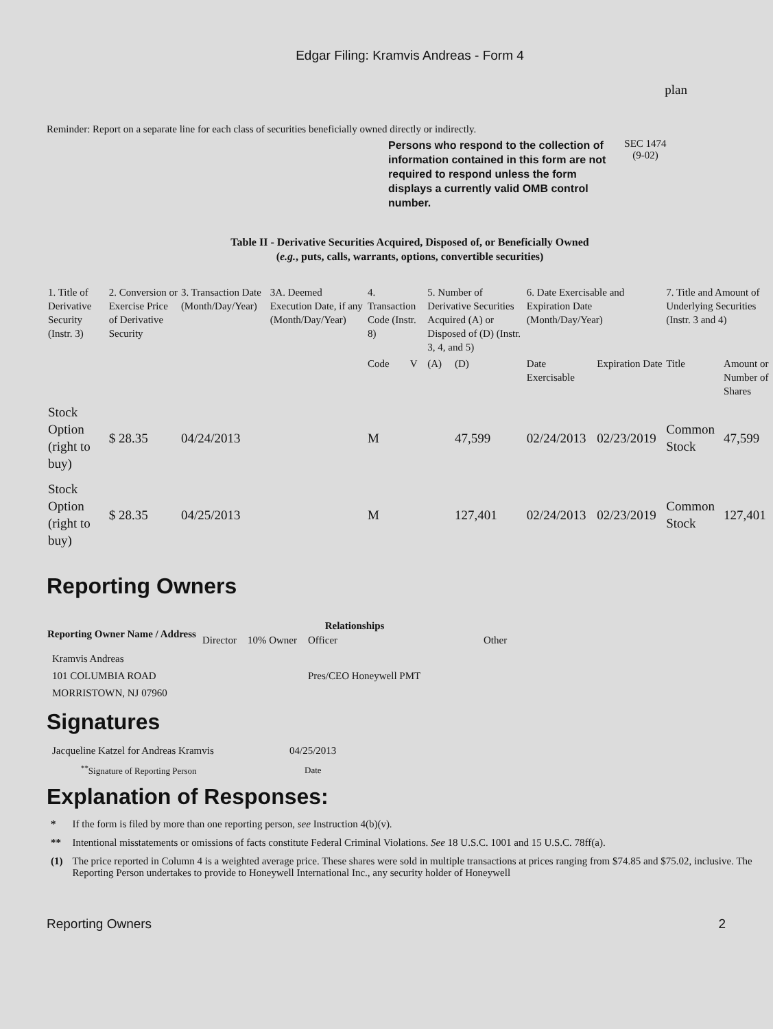Edgar Filing: Kramvis Andreas - Form 4
plan
Reminder: Report on a separate line for each class of securities beneficially owned directly or indirectly.
Persons who respond to the collection of information contained in this form are not required to respond unless the form displays a currently valid OMB control number.
SEC 1474
(9-02)
Table II - Derivative Securities Acquired, Disposed of, or Beneficially Owned
(e.g., puts, calls, warrants, options, convertible securities)
| 1. Title of Derivative Security (Instr. 3) | 2. Conversion or Exercise Price of Derivative Security | 3. Transaction Date (Month/Day/Year) | 3A. Deemed Execution Date, if any (Month/Day/Year) | 4. Transaction Code (Instr. 8) | | 5. Number of Derivative Securities Acquired (A) or Disposed of (D) (Instr. 3, 4, and 5) | | 6. Date Exercisable and Expiration Date (Month/Day/Year) | | 7. Title and Amount of Underlying Securities (Instr. 3 and 4) | |
| | | | | Code | V | (A) | (D) | Date Exercisable | Expiration Date | Title | Amount or Number of Shares |
| Stock Option (right to buy) | $ 28.35 | 04/24/2013 | | M | | | 47,599 | 02/24/2013 | 02/23/2019 | Common Stock | 47,599 |
| Stock Option (right to buy) | $ 28.35 | 04/25/2013 | | M | | | 127,401 | 02/24/2013 | 02/23/2019 | Common Stock | 127,401 |
Reporting Owners
| Reporting Owner Name / Address | Relationships | | | |
| --- | --- | --- | --- | --- |
| | Director | 10% Owner | Officer | Other |
| Kramvis Andreas 101 COLUMBIA ROAD MORRISTOWN, NJ 07960 | | | Pres/CEO Honeywell PMT | |
Signatures
| Jacqueline Katzel for Andreas Kramvis | 04/25/2013 |
| <sup>**</sup> Signature of Reporting Person | Date |
Explanation of Responses:
| * | If the form is filed by more than one reporting person, see Instruction 4(b)(v). |
| ** | Intentional misstatements or omissions of facts constitute Federal Criminal Violations. See 18 U.S.C. 1001 and 15 U.S.C. 78ff(a). |
| (1) | The price reported in Column 4 is a weighted average price. These shares were sold in multiple transactions at prices ranging from $74.85 and $75.02, inclusive. The Reporting Person undertakes to provide to Honeywell International Inc., any security holder of Honeywell |
Reporting Owners 2